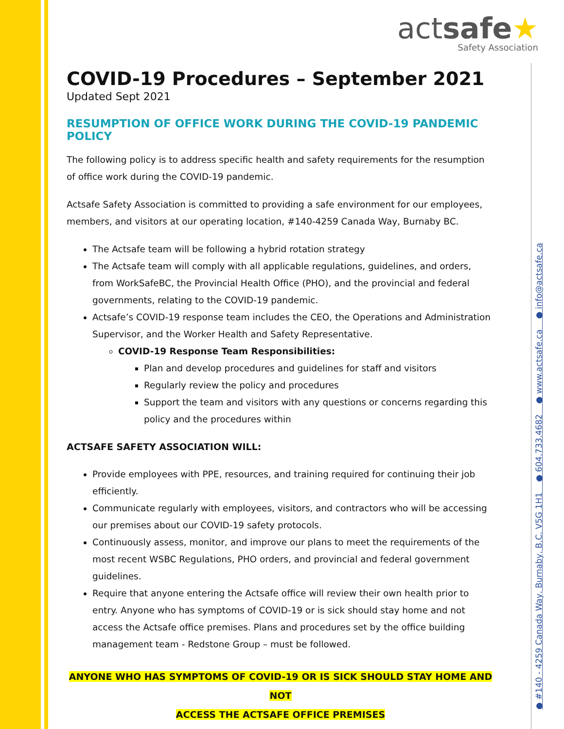actsafe★
Safety Association
COVID-19 Procedures – September 2021
Updated Sept 2021
RESUMPTION OF OFFICE WORK DURING THE COVID-19 PANDEMIC POLICY
The following policy is to address specific health and safety requirements for the resumption of office work during the COVID-19 pandemic.
Actsafe Safety Association is committed to providing a safe environment for our employees, members, and visitors at our operating location, #140-4259 Canada Way, Burnaby BC.
The Actsafe team will be following a hybrid rotation strategy
The Actsafe team will comply with all applicable regulations, guidelines, and orders, from WorkSafeBC, the Provincial Health Office (PHO), and the provincial and federal governments, relating to the COVID-19 pandemic.
Actsafe’s COVID-19 response team includes the CEO, the Operations and Administration Supervisor, and the Worker Health and Safety Representative.
COVID-19 Response Team Responsibilities:
Plan and develop procedures and guidelines for staff and visitors
Regularly review the policy and procedures
Support the team and visitors with any questions or concerns regarding this policy and the procedures within
ACTSAFE SAFETY ASSOCIATION WILL:
Provide employees with PPE, resources, and training required for continuing their job efficiently.
Communicate regularly with employees, visitors, and contractors who will be accessing our premises about our COVID-19 safety protocols.
Continuously assess, monitor, and improve our plans to meet the requirements of the most recent WSBC Regulations, PHO orders, and provincial and federal government guidelines.
Require that anyone entering the Actsafe office will review their own health prior to entry. Anyone who has symptoms of COVID-19 or is sick should stay home and not access the Actsafe office premises. Plans and procedures set by the office building management team - Redstone Group – must be followed.
ANYONE WHO HAS SYMPTOMS OF COVID-19 OR IS SICK SHOULD STAY HOME AND NOT
ACCESS THE ACTSAFE OFFICE PREMISES
● #140 - 4259 Canada Way, Burnaby, B.C. V5G 1H1 ● 604.733.4682 ● www.actsafe.ca ● info@actsafe.ca